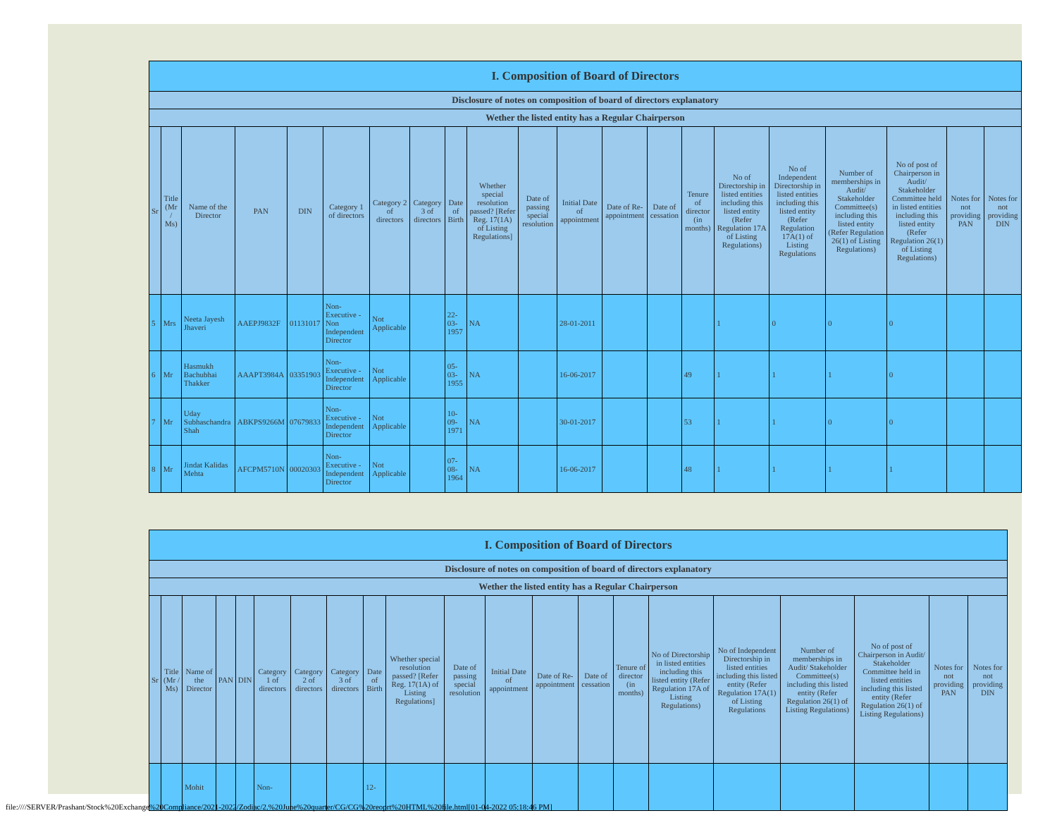| I. Composition of Board of Directors | | | | | | | | | | | | | | | | | | | | |
| --- | --- | --- | --- | --- | --- | --- | --- | --- | --- | --- | --- | --- | --- | --- | --- | --- | --- | --- | --- | --- |
| Disclosure of notes on composition of board of directors explanatory | | | | | | | | | | | | | | | | | | | | |
| Wether the listed entity has a Regular Chairperson | | | | | | | | | | | | | | | | | | | | |
| Sr | Title (Mr / Ms) | Name of the Director | PAN | DIN | Category 1 of directors | Category 2 of directors | Category 3 of directors | Date of Birth | Whether special resolution passed? [Refer Reg. 17(1A) of Listing Regulations] | Date of passing special resolution | Initial Date of appointment | Date of Re-appointment | Date of cessation | Tenure of director (in months) | No of Directorship in listed entities including this listed entity (Refer Regulation 17A of Listing Regulations) | No of Independent Directorship in listed entities including this listed entity (Refer Regulation 17A(1) of Listing Regulations | Number of memberships in Audit/ Stakeholder Committee(s) including this listed entity (Refer Regulation 26(1) of Listing Regulations) | No of post of Chairperson in Audit/ Stakeholder Committee held in listed entities including this listed entity (Refer Regulation 26(1) of Listing Regulations) | Notes for not providing PAN | Notes for not providing DIN |
| 5 | Mrs | Neeta Jayesh Jhaveri | AAEPJ9832F | 01131017 | Non-Executive - Non Independent Director | Not Applicable | | 22-03-1957 | NA | | 28-01-2011 | | | | 1 | 0 | 0 | 0 | | |
| 6 | Mr | Hasmukh Bachubhai Thakker | AAAPT3984A | 03351903 | Non-Executive - Independent Director | Not Applicable | | 05-03-1955 | NA | | 16-06-2017 | | | 49 | 1 | 1 | 1 | 0 | | |
| 7 | Mr | Uday Subhaschandra Shah | ABKPS9266M | 07679833 | Non-Executive - Independent Director | Not Applicable | | 10-09-1971 | NA | | 30-01-2017 | | | 53 | 1 | 1 | 0 | 0 | | |
| 8 | Mr | Jindat Kalidas Mehta | AFCPM5710N | 00020303 | Non-Executive - Independent Director | Not Applicable | | 07-08-1964 | NA | | 16-06-2017 | | | 48 | 1 | 1 | 1 | 1 | | |
| I. Composition of Board of Directors | | | | | | | | | | | | | | | | | | | | |
| --- | --- | --- | --- | --- | --- | --- | --- | --- | --- | --- | --- | --- | --- | --- | --- | --- | --- | --- | --- | --- |
| Disclosure of notes on composition of board of directors explanatory | | | | | | | | | | | | | | | | | | | | |
| Wether the listed entity has a Regular Chairperson | | | | | | | | | | | | | | | | | | | | |
| Sr | Title (Mr / Ms) | Name of the Director | PAN | DIN | Category 1 of directors | Category 2 of directors | Category 3 of directors | Date of Birth | Whether special resolution passed? [Refer Reg. 17(1A) of Listing Regulations] | Date of passing special resolution | Initial Date of appointment | Date of Re-appointment | Date of cessation | Tenure of director (in months) | No of Directorship in listed entities including this listed entity (Refer Regulation 17A of Listing Regulations) | No of Independent Directorship in listed entities including this listed entity (Refer Regulation 17A(1) of Listing Regulations | Number of memberships in Audit/ Stakeholder Committee(s) including this listed entity (Refer Regulation 26(1) of Listing Regulations) | No of post of Chairperson in Audit/ Stakeholder Committee held in listed entities including this listed entity (Refer Regulation 26(1) of Listing Regulations) | Notes for not providing PAN | Notes for not providing DIN |
| | | Mohit | | | Non- | | | 12- | | | | | | | | | | | | |
file:////SERVER/Prashant/Stock%20Exchange%20Compliance/2021-2022/Zodiac/2.%20June%20quarter/CG/CG%20reoprt%20HTML%20file.html[01-04-2022 05:18:46 PM]